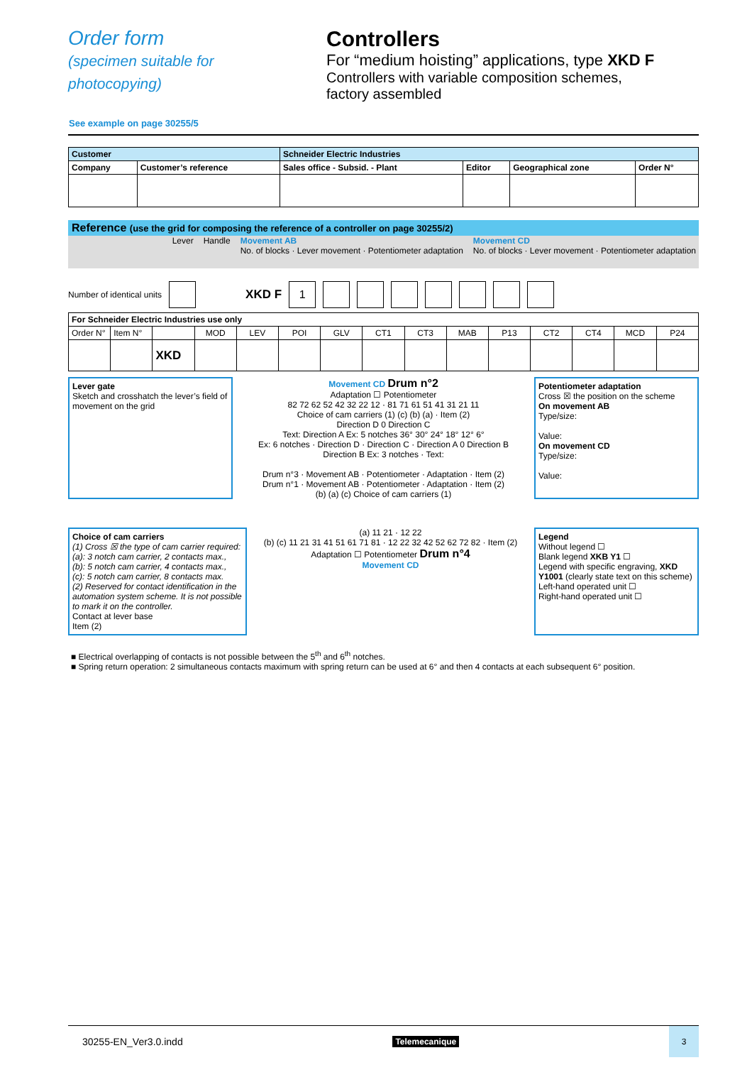Order form
(specimen suitable for
photocopying)
Controllers
For “medium hoisting” applications, type XKD F
Controllers with variable composition schemes,
factory assembled
See example on page 30255/5
| Customer | | Schneider Electric Industries | | | |
| --- | --- | --- | --- | --- | --- |
| Company | Customer’s reference | Sales office - Subsid. - Plant | Editor | Geographical zone | Order N° |
Reference (use the grid for composing the reference of a controller on page 30255/2)
Lever Handle Movement AB
No. of blocks · Lever movement · Potentiometer adaptation Movement CD
No. of blocks · Lever movement · Potentiometer adaptation
Number of identical units XKD F 1
| For Schneider Electric Industries use only | | | | | | | | | | | | | | |
| --- | --- | --- | --- | --- | --- | --- | --- | --- | --- | --- | --- | --- | --- | --- |
| Order N° | Item N° | | MOD | LEV | POI | GLV | CT1 | CT3 | MAB | P13 | CT2 | CT4 | MCD | P24 |
| | | XKD | | | | | | | | | | | | |
Lever gate
Sketch and crosshatch the lever’s field of movement on the grid
Movement CD Drum n°2
Adaptation ☐ Potentiometer
82 72 62 52 42 32 22 12 · 81 71 61 51 41 31 21 11
Choice of cam carriers (1) (c) (b) (a) · Item (2)
Direction D 0 Direction C
Text: Direction A Ex: 5 notches 36° 30° 24° 18° 12° 6°
Ex: 6 notches · Direction D · Direction C · Direction A 0 Direction B
Direction B Ex: 3 notches · Text:
Drum n°3 · Movement AB · Potentiometer · Adaptation · Item (2)
Drum n°1 · Movement AB · Potentiometer · Adaptation · Item (2)
(b) (a) (c) Choice of cam carriers (1)
Potentiometer adaptation
Cross ☒ the position on the scheme
On movement AB
Type/size:
Value:
On movement CD
Type/size:
Value:
Choice of cam carriers
(1) Cross ☒ the type of cam carrier required:
(a): 3 notch cam carrier, 2 contacts max.,
(b): 5 notch cam carrier, 4 contacts max.,
(c): 5 notch cam carrier, 8 contacts max.
(2) Reserved for contact identification in the automation system scheme. It is not possible to mark it on the controller.
Contact at lever base
Item (2)
(a) 11 21 · 12 22
(b) (c) 11 21 31 41 51 61 71 81 · 12 22 32 42 52 62 72 82 · Item (2)
Adaptation ☐ Potentiometer Drum n°4
Movement CD
Legend
Without legend ☐
Blank legend XKB Y1 ☐
Legend with specific engraving, XKD Y1001 (clearly state text on this scheme)
Left-hand operated unit ☐
Right-hand operated unit ☐
■ Electrical overlapping of contacts is not possible between the 5<sup>th</sup> and 6<sup>th</sup> notches.
■ Spring return operation: 2 simultaneous contacts maximum with spring return can be used at 6° and then 4 contacts at each subsequent 6° position.
30255-EN_Ver3.0.indd Telemecanique 3